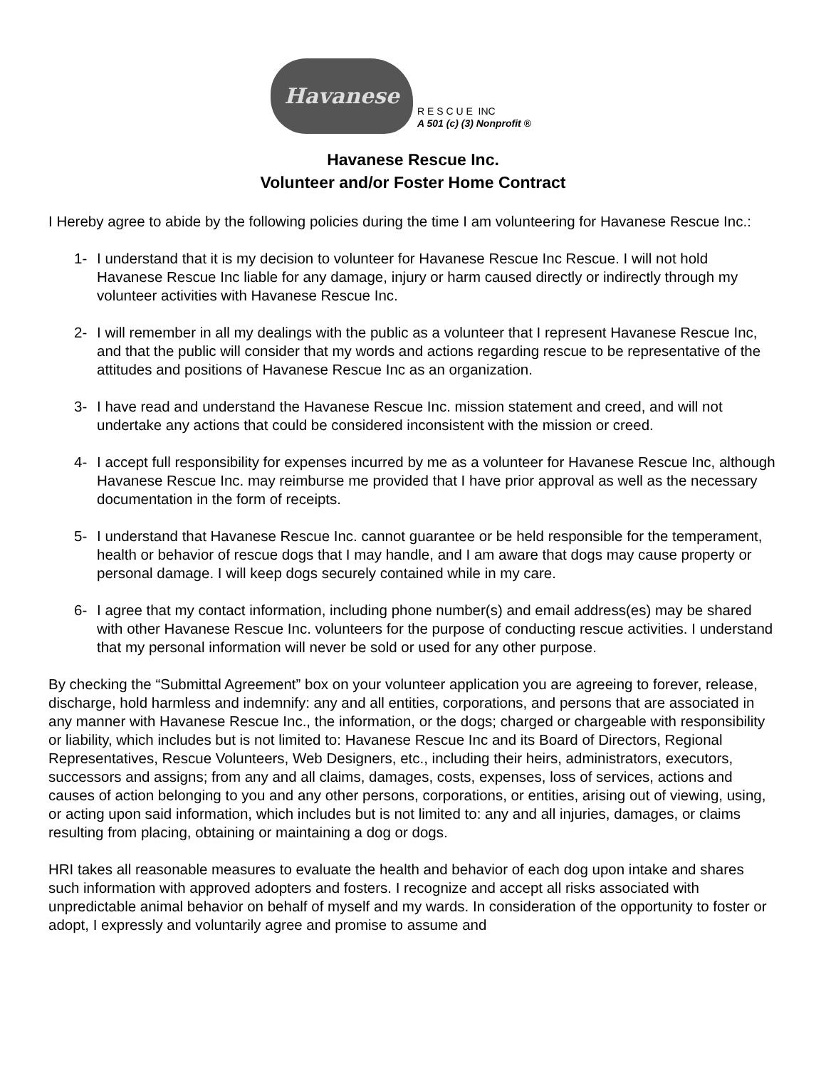Havanese
R E S C U E INC
A 501 (c) (3) Nonprofit ®
Havanese Rescue Inc.
Volunteer and/or Foster Home Contract
I Hereby agree to abide by the following policies during the time I am volunteering for Havanese Rescue Inc.:
1- I understand that it is my decision to volunteer for Havanese Rescue Inc Rescue. I will not hold Havanese Rescue Inc liable for any damage, injury or harm caused directly or indirectly through my volunteer activities with Havanese Rescue Inc.
2- I will remember in all my dealings with the public as a volunteer that I represent Havanese Rescue Inc, and that the public will consider that my words and actions regarding rescue to be representative of the attitudes and positions of Havanese Rescue Inc as an organization.
3- I have read and understand the Havanese Rescue Inc. mission statement and creed, and will not undertake any actions that could be considered inconsistent with the mission or creed.
4- I accept full responsibility for expenses incurred by me as a volunteer for Havanese Rescue Inc, although Havanese Rescue Inc. may reimburse me provided that I have prior approval as well as the necessary documentation in the form of receipts.
5- I understand that Havanese Rescue Inc. cannot guarantee or be held responsible for the temperament, health or behavior of rescue dogs that I may handle, and I am aware that dogs may cause property or personal damage. I will keep dogs securely contained while in my care.
6- I agree that my contact information, including phone number(s) and email address(es) may be shared with other Havanese Rescue Inc. volunteers for the purpose of conducting rescue activities. I understand that my personal information will never be sold or used for any other purpose.
By checking the “Submittal Agreement” box on your volunteer application you are agreeing to forever, release, discharge, hold harmless and indemnify: any and all entities, corporations, and persons that are associated in any manner with Havanese Rescue Inc., the information, or the dogs; charged or chargeable with responsibility or liability, which includes but is not limited to: Havanese Rescue Inc and its Board of Directors, Regional Representatives, Rescue Volunteers, Web Designers, etc., including their heirs, administrators, executors, successors and assigns; from any and all claims, damages, costs, expenses, loss of services, actions and causes of action belonging to you and any other persons, corporations, or entities, arising out of viewing, using, or acting upon said information, which includes but is not limited to: any and all injuries, damages, or claims resulting from placing, obtaining or maintaining a dog or dogs.
HRI takes all reasonable measures to evaluate the health and behavior of each dog upon intake and shares such information with approved adopters and fosters. I recognize and accept all risks associated with unpredictable animal behavior on behalf of myself and my wards. In consideration of the opportunity to foster or adopt, I expressly and voluntarily agree and promise to assume and